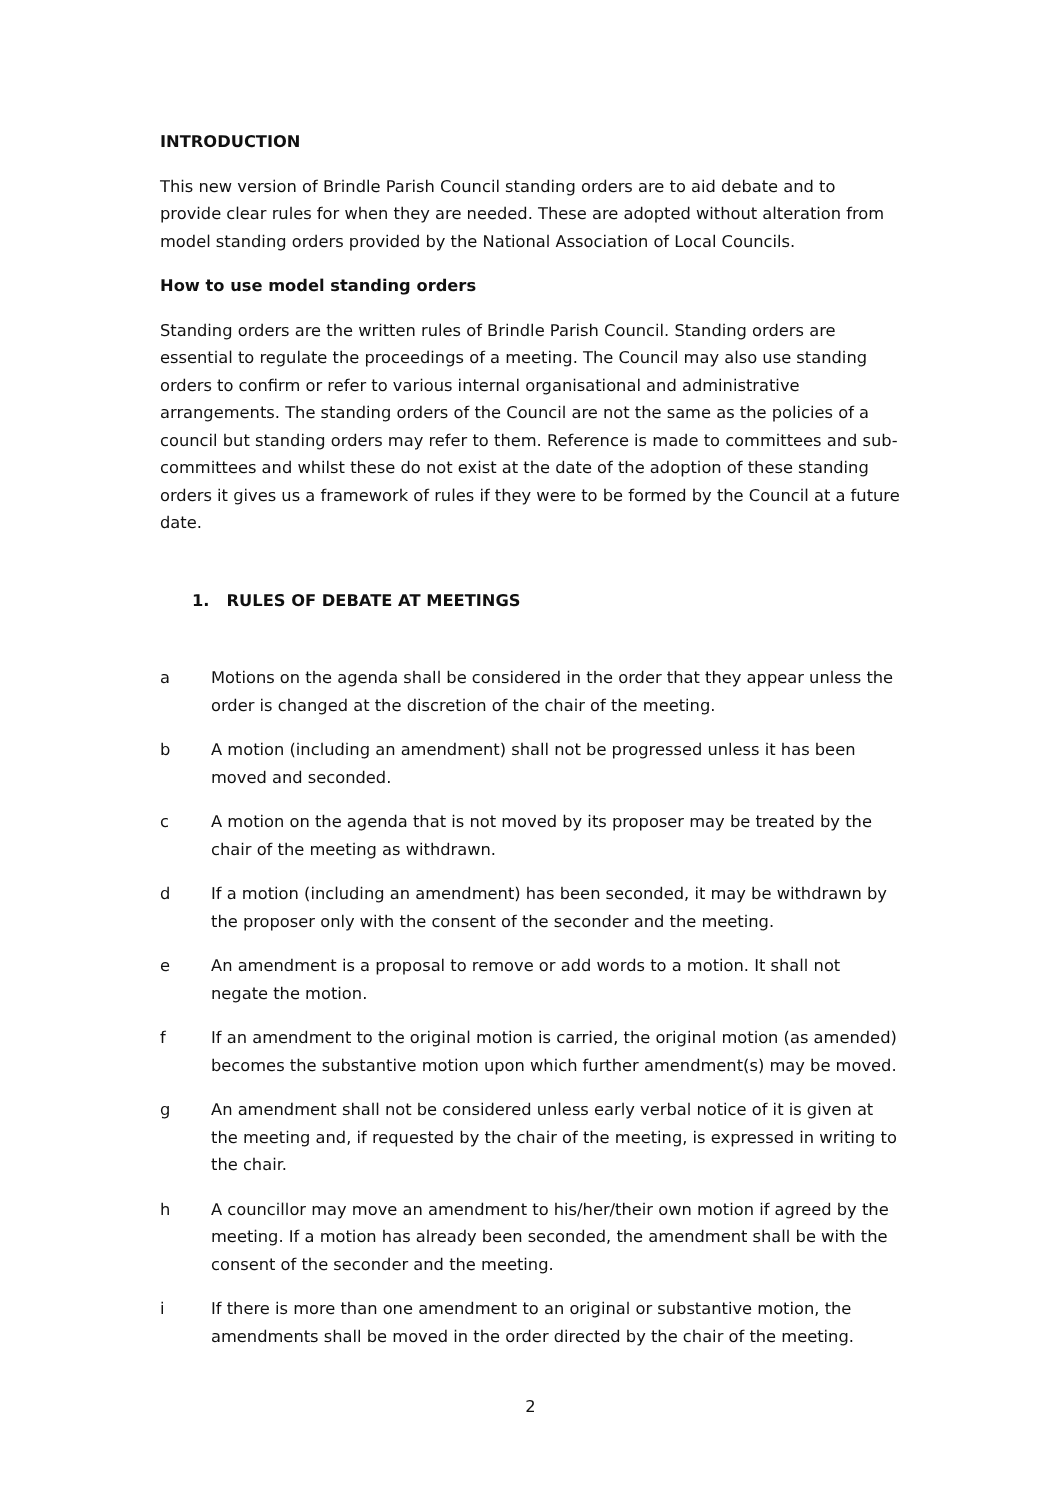INTRODUCTION
This new version of Brindle Parish Council standing orders are to aid debate and to provide clear rules for when they are needed. These are adopted without alteration from model standing orders provided by the National Association of Local Councils.
How to use model standing orders
Standing orders are the written rules of Brindle Parish Council. Standing orders are essential to regulate the proceedings of a meeting. The Council may also use standing orders to confirm or refer to various internal organisational and administrative arrangements. The standing orders of the Council are not the same as the policies of a council but standing orders may refer to them. Reference is made to committees and sub-committees and whilst these do not exist at the date of the adoption of these standing orders it gives us a framework of rules if they were to be formed by the Council at a future date.
1. RULES OF DEBATE AT MEETINGS
a Motions on the agenda shall be considered in the order that they appear unless the order is changed at the discretion of the chair of the meeting.
b A motion (including an amendment) shall not be progressed unless it has been moved and seconded.
c A motion on the agenda that is not moved by its proposer may be treated by the chair of the meeting as withdrawn.
d If a motion (including an amendment) has been seconded, it may be withdrawn by the proposer only with the consent of the seconder and the meeting.
e An amendment is a proposal to remove or add words to a motion. It shall not negate the motion.
f If an amendment to the original motion is carried, the original motion (as amended) becomes the substantive motion upon which further amendment(s) may be moved.
g An amendment shall not be considered unless early verbal notice of it is given at the meeting and, if requested by the chair of the meeting, is expressed in writing to the chair.
h A councillor may move an amendment to his/her/their own motion if agreed by the meeting. If a motion has already been seconded, the amendment shall be with the consent of the seconder and the meeting.
i If there is more than one amendment to an original or substantive motion, the amendments shall be moved in the order directed by the chair of the meeting.
2